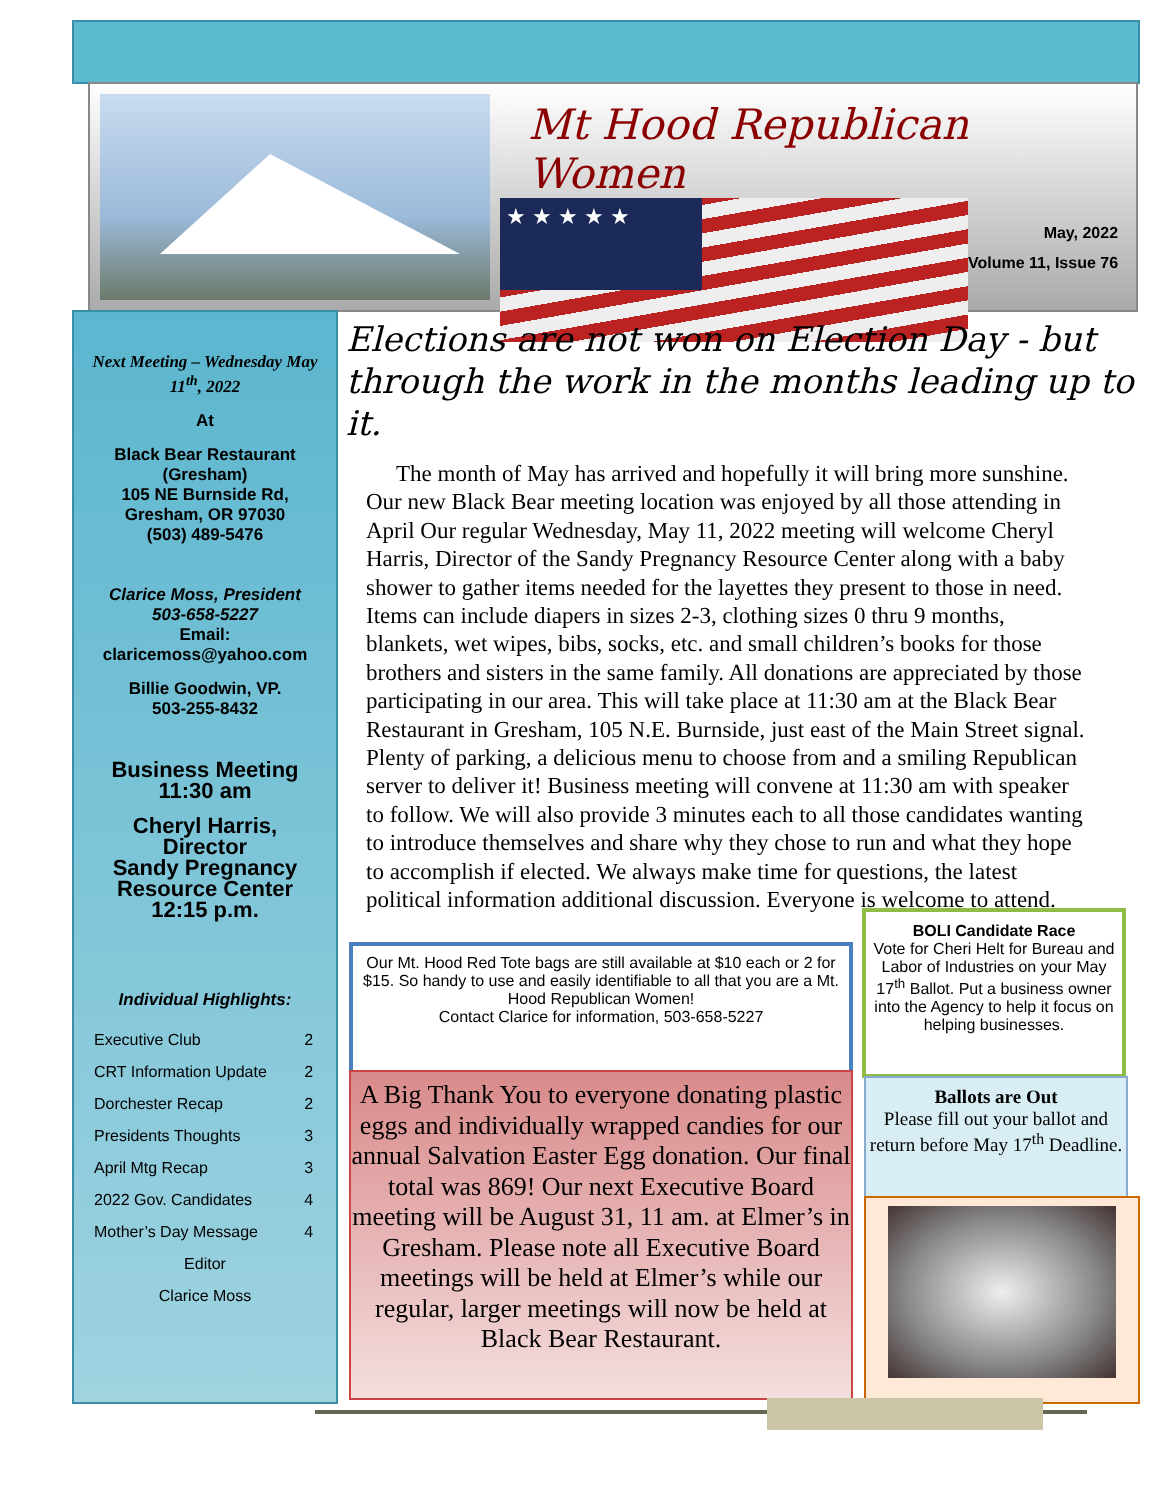Mt Hood Republican Women
May, 2022
Volume 11, Issue 76
Next Meeting – Wednesday May 11<sup>th</sup>, 2022
At
Black Bear Restaurant (Gresham)
105 NE Burnside Rd,
Gresham, OR 97030
(503) 489-5476
Clarice Moss, President
503-658-5227
Email:
claricemoss@yahoo.com
Billie Goodwin, VP.
503-255-8432
Business Meeting
11:30 am
Cheryl Harris,
Director
Sandy Pregnancy Resource Center
12:15 p.m.
Individual Highlights:
| Executive Club | 2 |
| CRT Information Update | 2 |
| Dorchester Recap | 2 |
| Presidents Thoughts | 3 |
| April Mtg Recap | 3 |
| 2022 Gov. Candidates | 4 |
| Mother’s Day Message | 4 |
| Editor | |
| Clarice Moss | |
Elections are not won on Election Day - but through the work in the months leading up to it.
The month of May has arrived and hopefully it will bring more sunshine. Our new Black Bear meeting location was enjoyed by all those attending in April Our regular Wednesday, May 11, 2022 meeting will welcome Cheryl Harris, Director of the Sandy Pregnancy Resource Center along with a baby shower to gather items needed for the layettes they present to those in need. Items can include diapers in sizes 2-3, clothing sizes 0 thru 9 months, blankets, wet wipes, bibs, socks, etc. and small children’s books for those brothers and sisters in the same family. All donations are appreciated by those participating in our area. This will take place at 11:30 am at the Black Bear Restaurant in Gresham, 105 N.E. Burnside, just east of the Main Street signal. Plenty of parking, a delicious menu to choose from and a smiling Republican server to deliver it! Business meeting will convene at 11:30 am with speaker to follow. We will also provide 3 minutes each to all those candidates wanting to introduce themselves and share why they chose to run and what they hope to accomplish if elected. We always make time for questions, the latest political information additional discussion. Everyone is welcome to attend.
Our Mt. Hood Red Tote bags are still available at $10 each or 2 for $15. So handy to use and easily identifiable to all that you are a Mt. Hood Republican Women!
Contact Clarice for information, 503-658-5227
BOLI Candidate Race
Vote for Cheri Helt for Bureau and Labor of Industries on your May 17<sup>th</sup> Ballot. Put a business owner into the Agency to help it focus on helping businesses.
A Big Thank You to everyone donating plastic eggs and individually wrapped candies for our annual Salvation Easter Egg donation. Our final total was 869! Our next Executive Board meeting will be August 31, 11 am. at Elmer’s in Gresham. Please note all Executive Board meetings will be held at Elmer’s while our regular, larger meetings will now be held at Black Bear Restaurant.
Ballots are Out
Please fill out your ballot and return before May 17<sup>th</sup> Deadline.